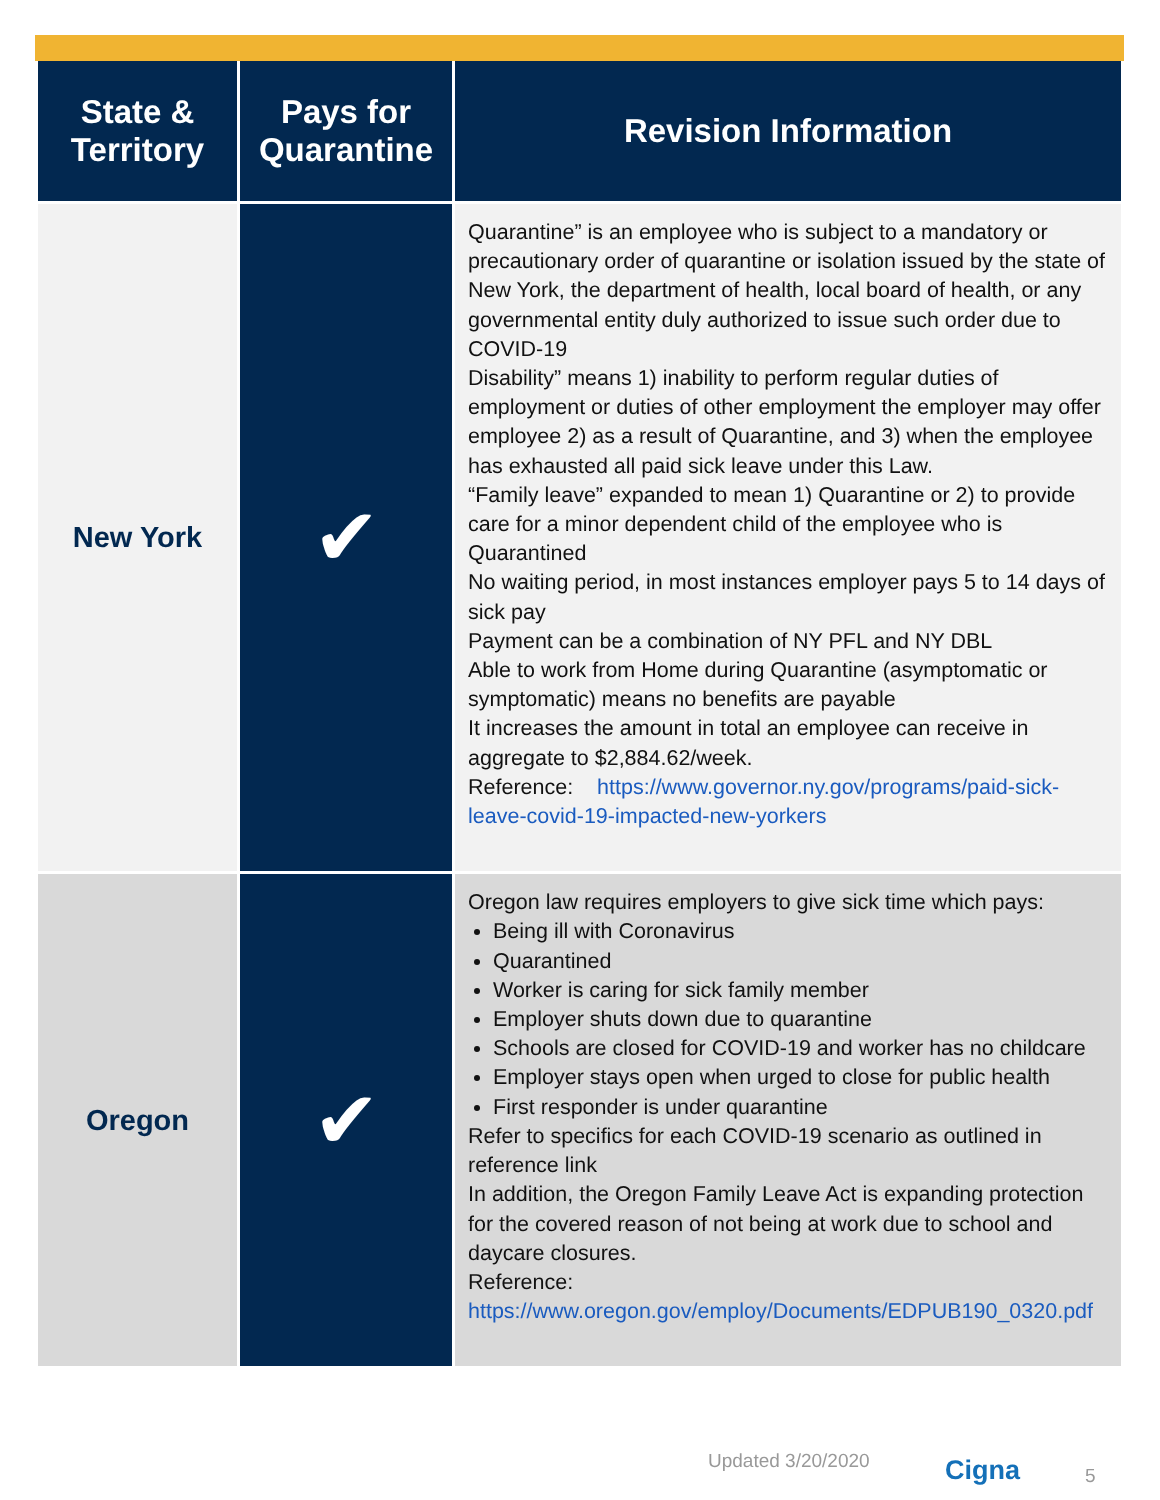| State & Territory | Pays for Quarantine | Revision Information |
| --- | --- | --- |
| New York | ✔ | Quarantine” is an employee who is subject to a mandatory or precautionary order of quarantine or isolation issued by the state of New York, the department of health, local board of health, or any governmental entity duly authorized to issue such order due to COVID-19 Disability” means 1) inability to perform regular duties of employment or duties of other employment the employer may offer employee 2) as a result of Quarantine, and 3) when the employee has exhausted all paid sick leave under this Law. “Family leave” expanded to mean 1) Quarantine or 2) to provide care for a minor dependent child of the employee who is Quarantined No waiting period, in most instances employer pays 5 to 14 days of sick pay Payment can be a combination of NY PFL and NY DBL Able to work from Home during Quarantine (asymptomatic or symptomatic) means no benefits are payable It increases the amount in total an employee can receive in aggregate to $2,884.62/week. Reference: https://www.governor.ny.gov/programs/paid-sick-leave-covid-19-impacted-new-yorkers |
| Oregon | ✔ | Oregon law requires employers to give sick time which pays: Being ill with Coronavirus Quarantined Worker is caring for sick family member Employer shuts down due to quarantine Schools are closed for COVID-19 and worker has no childcare Employer stays open when urged to close for public health First responder is under quarantine Refer to specifics for each COVID-19 scenario as outlined in reference link In addition, the Oregon Family Leave Act is expanding protection for the covered reason of not being at work due to school and daycare closures. Reference: https://www.oregon.gov/employ/Documents/EDPUB190_0320.pdf |
Updated 3/20/2020 Cigna 5